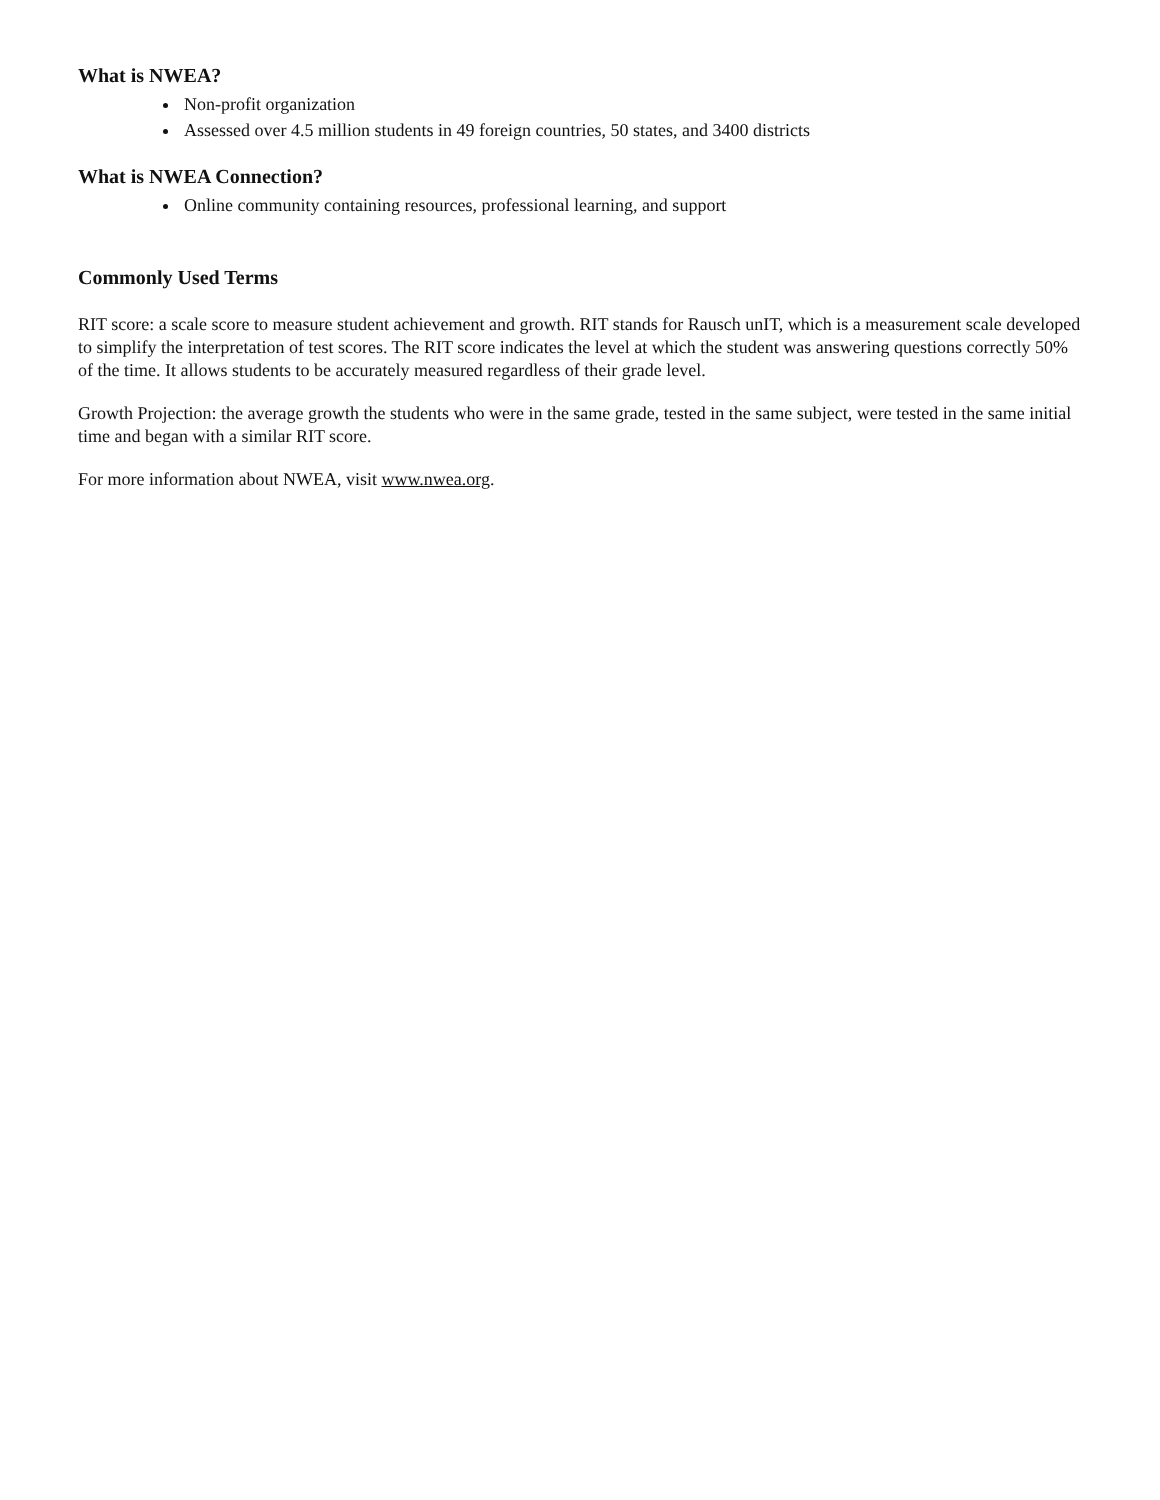What is NWEA?
Non-profit organization
Assessed over 4.5 million students in 49 foreign countries, 50 states, and 3400 districts
What is NWEA Connection?
Online community containing resources, professional learning, and support
Commonly Used Terms
RIT score: a scale score to measure student achievement and growth. RIT stands for Rausch unIT, which is a measurement scale developed to simplify the interpretation of test scores. The RIT score indicates the level at which the student was answering questions correctly 50% of the time. It allows students to be accurately measured regardless of their grade level.
Growth Projection: the average growth the students who were in the same grade, tested in the same subject, were tested in the same initial time and began with a similar RIT score.
For more information about NWEA, visit www.nwea.org.